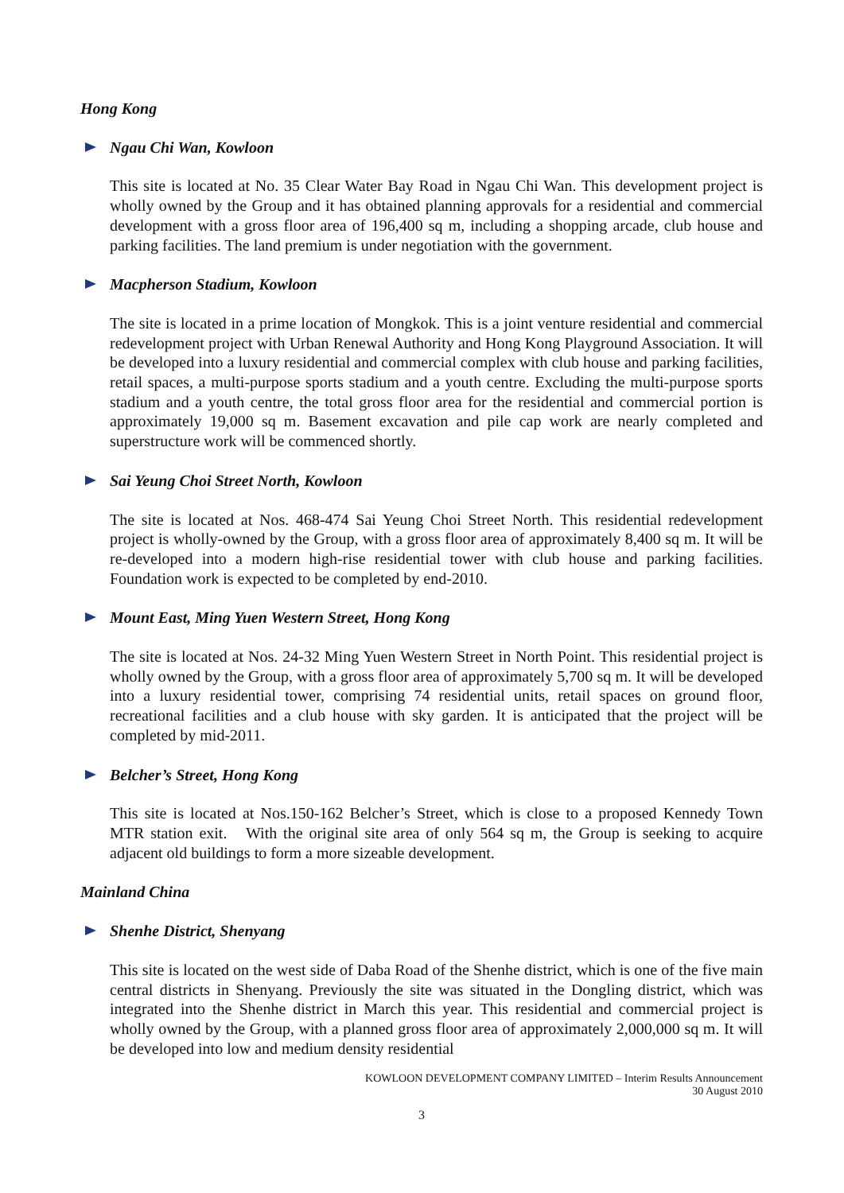Hong Kong
Ngau Chi Wan, Kowloon
This site is located at No. 35 Clear Water Bay Road in Ngau Chi Wan. This development project is wholly owned by the Group and it has obtained planning approvals for a residential and commercial development with a gross floor area of 196,400 sq m, including a shopping arcade, club house and parking facilities. The land premium is under negotiation with the government.
Macpherson Stadium, Kowloon
The site is located in a prime location of Mongkok. This is a joint venture residential and commercial redevelopment project with Urban Renewal Authority and Hong Kong Playground Association. It will be developed into a luxury residential and commercial complex with club house and parking facilities, retail spaces, a multi-purpose sports stadium and a youth centre. Excluding the multi-purpose sports stadium and a youth centre, the total gross floor area for the residential and commercial portion is approximately 19,000 sq m. Basement excavation and pile cap work are nearly completed and superstructure work will be commenced shortly.
Sai Yeung Choi Street North, Kowloon
The site is located at Nos. 468-474 Sai Yeung Choi Street North. This residential redevelopment project is wholly-owned by the Group, with a gross floor area of approximately 8,400 sq m. It will be re-developed into a modern high-rise residential tower with club house and parking facilities. Foundation work is expected to be completed by end-2010.
Mount East, Ming Yuen Western Street, Hong Kong
The site is located at Nos. 24-32 Ming Yuen Western Street in North Point. This residential project is wholly owned by the Group, with a gross floor area of approximately 5,700 sq m. It will be developed into a luxury residential tower, comprising 74 residential units, retail spaces on ground floor, recreational facilities and a club house with sky garden. It is anticipated that the project will be completed by mid-2011.
Belcher’s Street, Hong Kong
This site is located at Nos.150-162 Belcher’s Street, which is close to a proposed Kennedy Town MTR station exit. With the original site area of only 564 sq m, the Group is seeking to acquire adjacent old buildings to form a more sizeable development.
Mainland China
Shenhe District, Shenyang
This site is located on the west side of Daba Road of the Shenhe district, which is one of the five main central districts in Shenyang. Previously the site was situated in the Dongling district, which was integrated into the Shenhe district in March this year. This residential and commercial project is wholly owned by the Group, with a planned gross floor area of approximately 2,000,000 sq m. It will be developed into low and medium density residential
KOWLOON DEVELOPMENT COMPANY LIMITED – Interim Results Announcement
30 August 2010
3